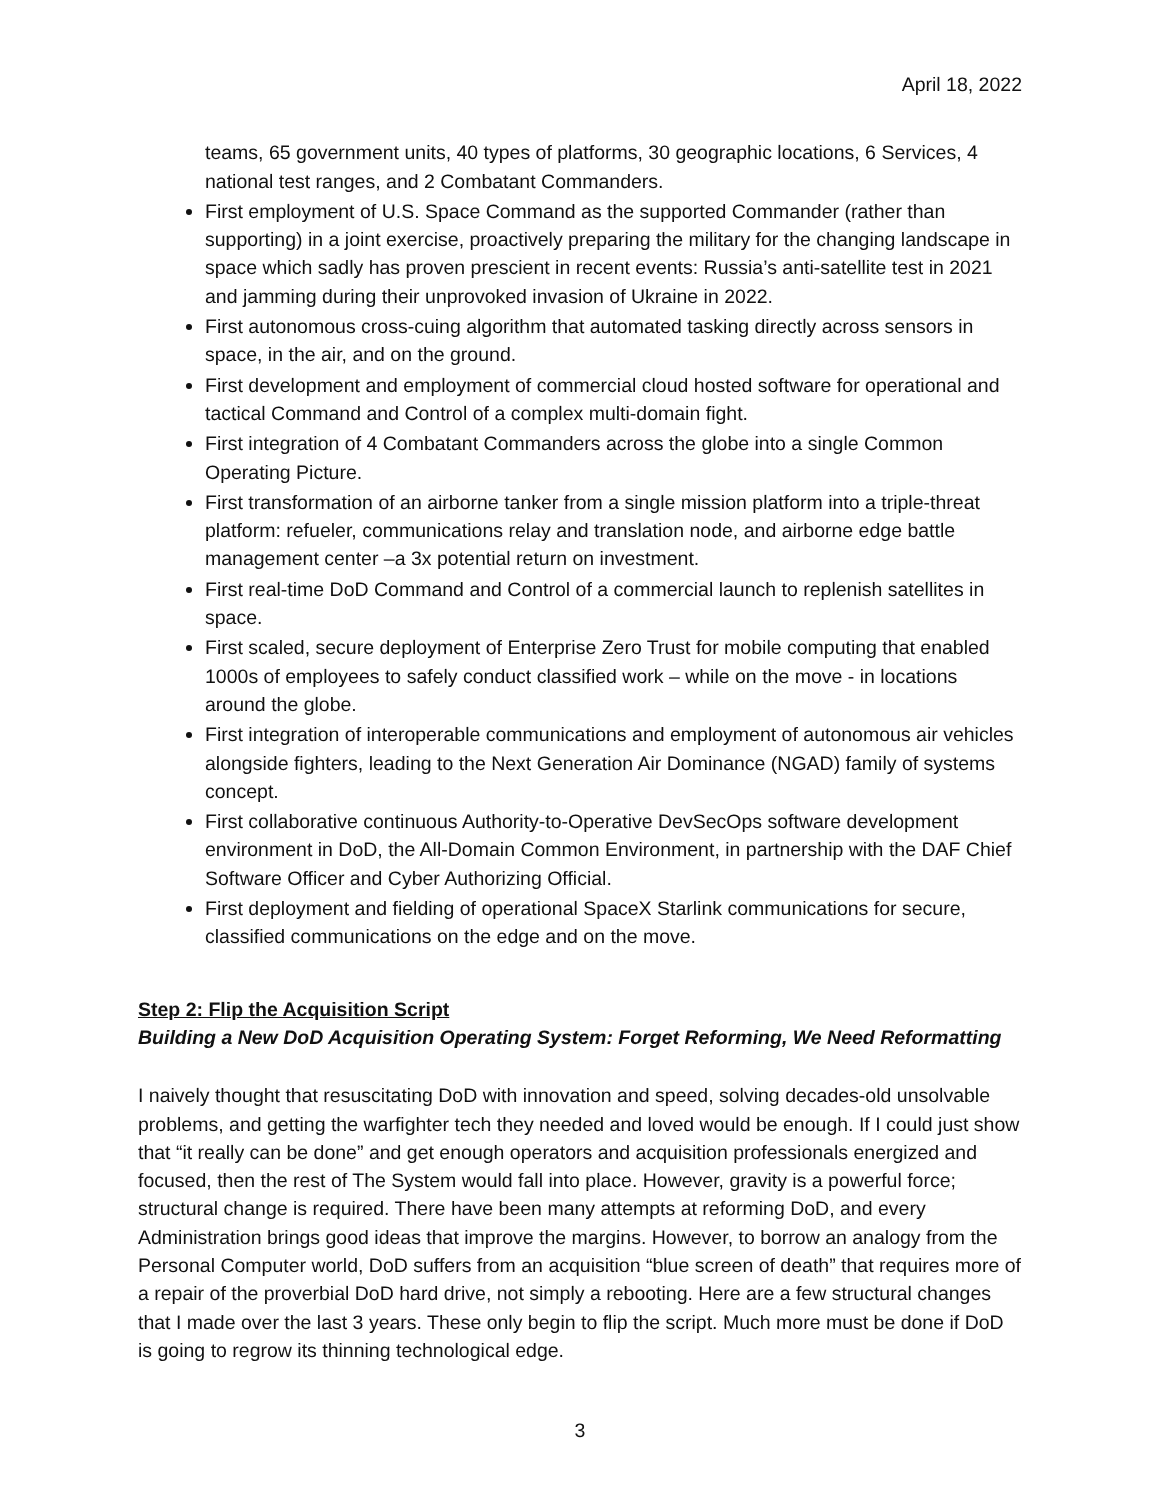April 18, 2022
teams, 65 government units, 40 types of platforms, 30 geographic locations, 6 Services, 4 national test ranges, and 2 Combatant Commanders.
First employment of U.S. Space Command as the supported Commander (rather than supporting) in a joint exercise, proactively preparing the military for the changing landscape in space which sadly has proven prescient in recent events: Russia’s anti-satellite test in 2021 and jamming during their unprovoked invasion of Ukraine in 2022.
First autonomous cross-cuing algorithm that automated tasking directly across sensors in space, in the air, and on the ground.
First development and employment of commercial cloud hosted software for operational and tactical Command and Control of a complex multi-domain fight.
First integration of 4 Combatant Commanders across the globe into a single Common Operating Picture.
First transformation of an airborne tanker from a single mission platform into a triple-threat platform: refueler, communications relay and translation node, and airborne edge battle management center –a 3x potential return on investment.
First real-time DoD Command and Control of a commercial launch to replenish satellites in space.
First scaled, secure deployment of Enterprise Zero Trust for mobile computing that enabled 1000s of employees to safely conduct classified work – while on the move - in locations around the globe.
First integration of interoperable communications and employment of autonomous air vehicles alongside fighters, leading to the Next Generation Air Dominance (NGAD) family of systems concept.
First collaborative continuous Authority-to-Operative DevSecOps software development environment in DoD, the All-Domain Common Environment, in partnership with the DAF Chief Software Officer and Cyber Authorizing Official.
First deployment and fielding of operational SpaceX Starlink communications for secure, classified communications on the edge and on the move.
Step 2: Flip the Acquisition Script
Building a New DoD Acquisition Operating System: Forget Reforming, We Need Reformatting
I naively thought that resuscitating DoD with innovation and speed, solving decades-old unsolvable problems, and getting the warfighter tech they needed and loved would be enough. If I could just show that “it really can be done” and get enough operators and acquisition professionals energized and focused, then the rest of The System would fall into place. However, gravity is a powerful force; structural change is required. There have been many attempts at reforming DoD, and every Administration brings good ideas that improve the margins. However, to borrow an analogy from the Personal Computer world, DoD suffers from an acquisition “blue screen of death” that requires more of a repair of the proverbial DoD hard drive, not simply a rebooting. Here are a few structural changes that I made over the last 3 years. These only begin to flip the script. Much more must be done if DoD is going to regrow its thinning technological edge.
3